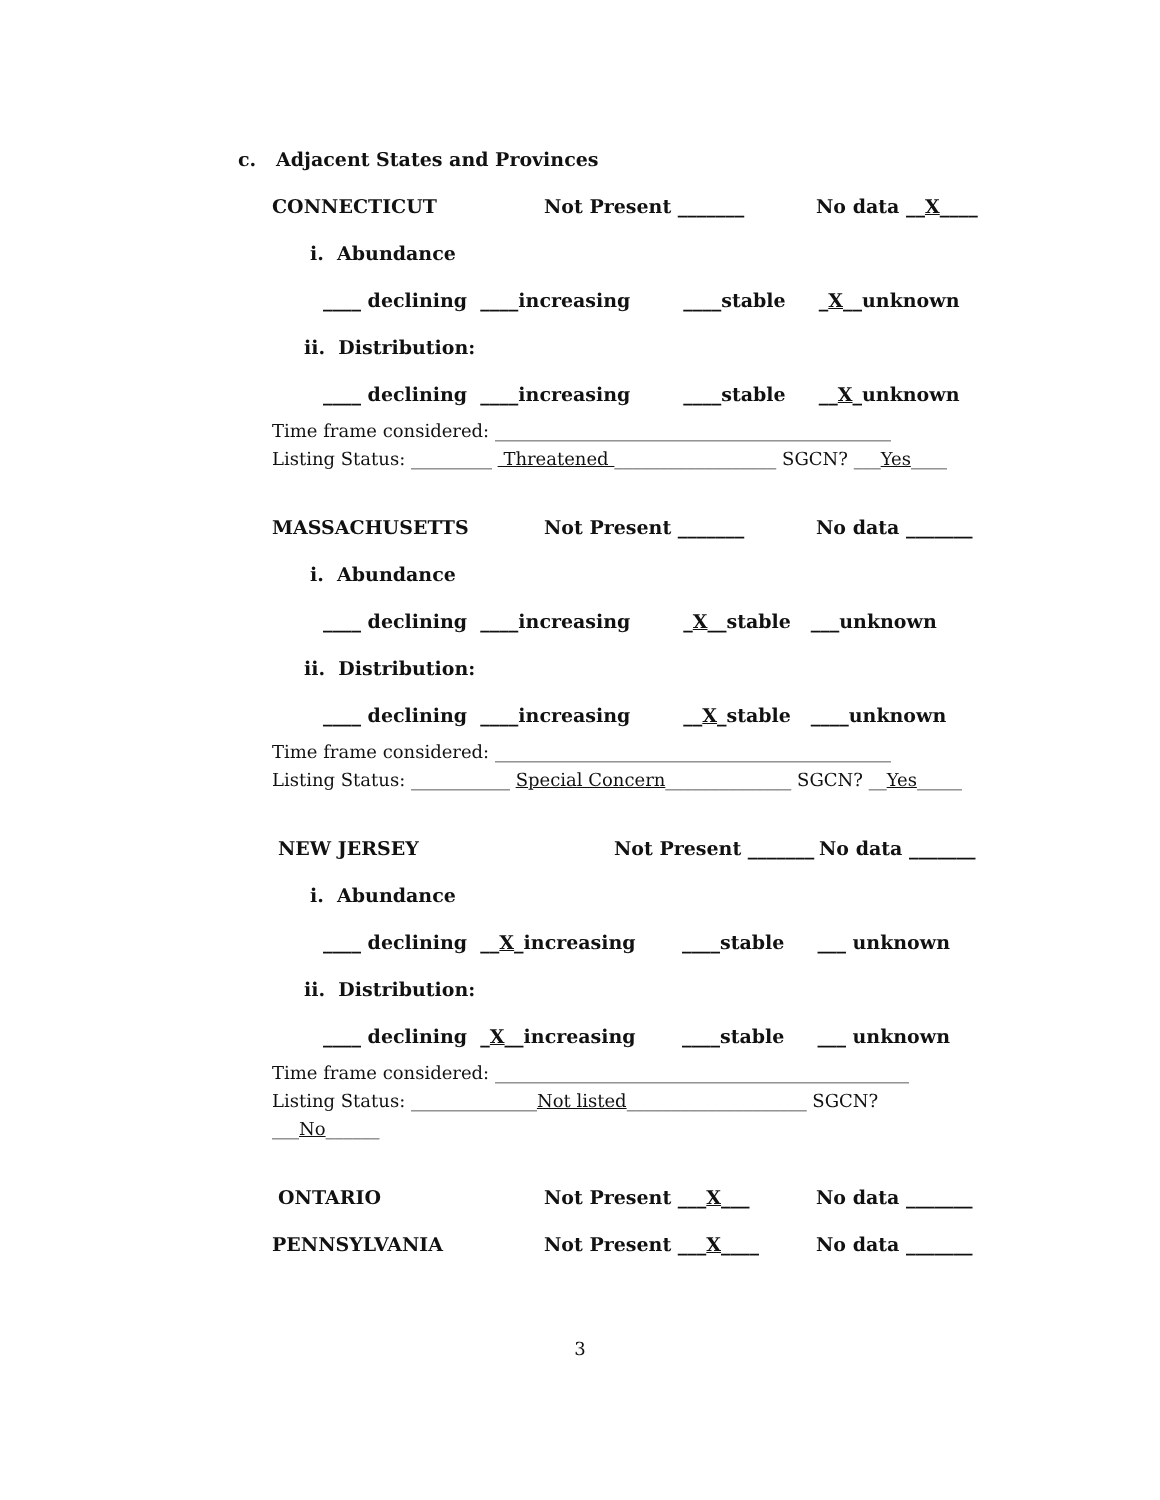c. Adjacent States and Provinces
CONNECTICUT Not Present _______ No data __X____
i. Abundance
____ declining ____increasing ____stable _ X __unknown
ii. Distribution:
____ declining ____increasing ____stable __ X _unknown
Time frame considered: ____________________________________________
Listing Status: _________ Threatened __________________ SGCN? ___Yes____
MASSACHUSETTS Not Present _______ No data _______
i. Abundance
____ declining ____increasing _ X __stable ___unknown
ii. Distribution:
____ declining ____increasing __ X _stable ____unknown
Time frame considered: ____________________________________________
Listing Status: ___________ Special Concern______________ SGCN? __Yes_____
NEW JERSEY Not Present _______ No data _______
i. Abundance
____ declining __ X _increasing ____stable ___ unknown
ii. Distribution:
____ declining _ X __increasing ____stable ___ unknown
Time frame considered: ______________________________________________
Listing Status: ______________Not listed____________________ SGCN? ___No______
ONTARIO Not Present ___X___ No data _______
PENNSYLVANIA Not Present ___X____ No data _______
3